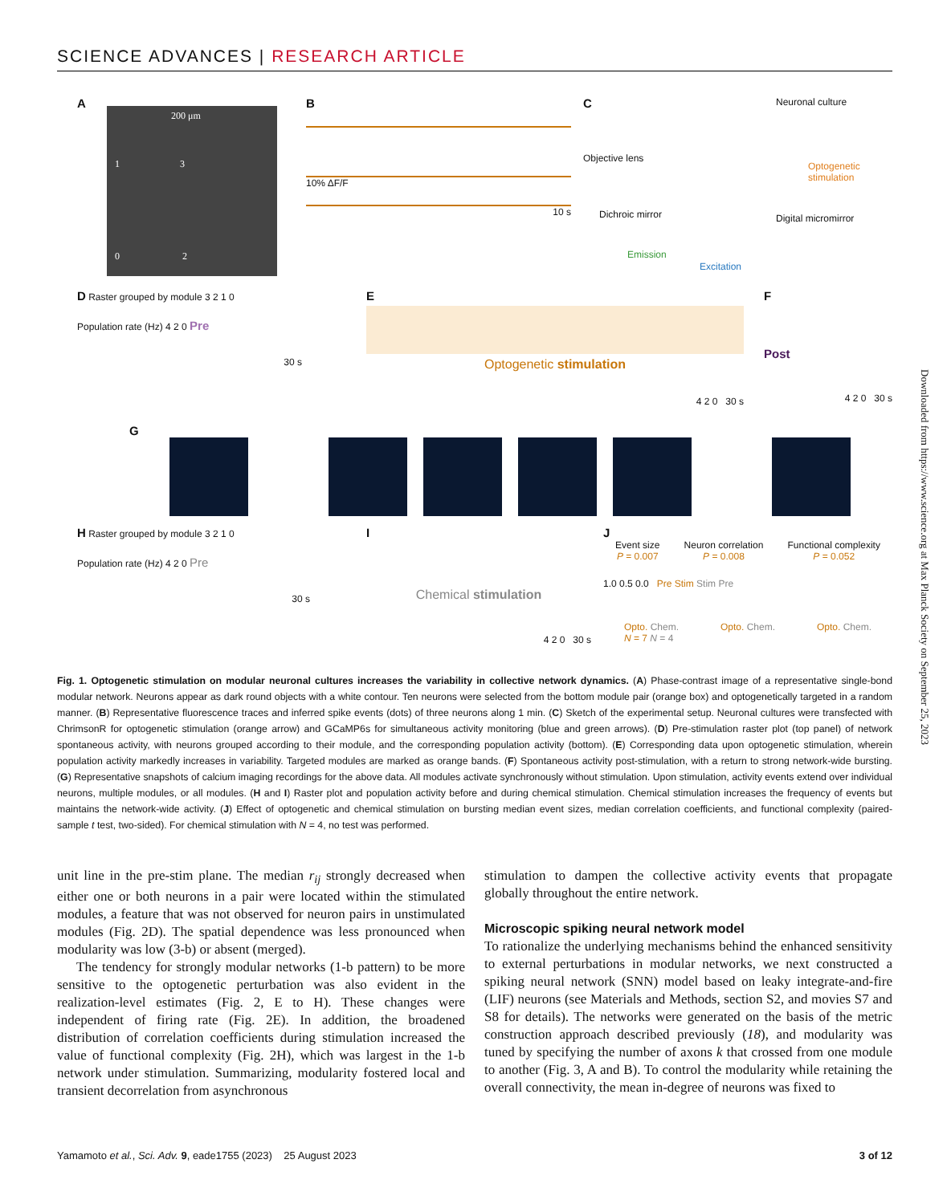SCIENCE ADVANCES | RESEARCH ARTICLE
A
200 μm
1 3
0 2
B
10% ΔF/F
10 s
C
Neuronal culture
Objective lens
Optogenetic stimulation
Dichroic mirror Digital micromirror
Emission
Excitation
D Raster grouped by module 3 2 1 0
Population rate (Hz) 4 2 0 Pre
30 s
E
Optogenetic stimulation
4 2 0 30 s
F
Post
4 2 0 30 s
G
H Raster grouped by module 3 2 1 0
Population rate (Hz) 4 2 0 Pre
30 s
I
Chemical stimulation
4 2 0 30 s
J
Event size
P = 0.007
Neuron correlation
P = 0.008
Functional complexity
P = 0.052
1.0 0.5 0.0 Pre Stim Stim Pre
Opto. Chem.
N = 7 N = 4 Opto. Chem. Opto. Chem.
Fig. 1. Optogenetic stimulation on modular neuronal cultures increases the variability in collective network dynamics. (A) Phase-contrast image of a representative single-bond modular network. Neurons appear as dark round objects with a white contour. Ten neurons were selected from the bottom module pair (orange box) and optogenetically targeted in a random manner. (B) Representative fluorescence traces and inferred spike events (dots) of three neurons along 1 min. (C) Sketch of the experimental setup. Neuronal cultures were transfected with ChrimsonR for optogenetic stimulation (orange arrow) and GCaMP6s for simultaneous activity monitoring (blue and green arrows). (D) Pre-stimulation raster plot (top panel) of network spontaneous activity, with neurons grouped according to their module, and the corresponding population activity (bottom). (E) Corresponding data upon optogenetic stimulation, wherein population activity markedly increases in variability. Targeted modules are marked as orange bands. (F) Spontaneous activity post-stimulation, with a return to strong network-wide bursting. (G) Representative snapshots of calcium imaging recordings for the above data. All modules activate synchronously without stimulation. Upon stimulation, activity events extend over individual neurons, multiple modules, or all modules. (H and I) Raster plot and population activity before and during chemical stimulation. Chemical stimulation increases the frequency of events but maintains the network-wide activity. (J) Effect of optogenetic and chemical stimulation on bursting median event sizes, median correlation coefficients, and functional complexity (paired-sample t test, two-sided). For chemical stimulation with N = 4, no test was performed.
unit line in the pre-stim plane. The median r<sub>ij</sub> strongly decreased when either one or both neurons in a pair were located within the stimulated modules, a feature that was not observed for neuron pairs in unstimulated modules (Fig. 2D). The spatial dependence was less pronounced when modularity was low (3-b) or absent (merged).
The tendency for strongly modular networks (1-b pattern) to be more sensitive to the optogenetic perturbation was also evident in the realization-level estimates (Fig. 2, E to H). These changes were independent of firing rate (Fig. 2E). In addition, the broadened distribution of correlation coefficients during stimulation increased the value of functional complexity (Fig. 2H), which was largest in the 1-b network under stimulation. Summarizing, modularity fostered local and transient decorrelation from asynchronous
stimulation to dampen the collective activity events that propagate globally throughout the entire network.
Microscopic spiking neural network model
To rationalize the underlying mechanisms behind the enhanced sensitivity to external perturbations in modular networks, we next constructed a spiking neural network (SNN) model based on leaky integrate-and-fire (LIF) neurons (see Materials and Methods, section S2, and movies S7 and S8 for details). The networks were generated on the basis of the metric construction approach described previously (18), and modularity was tuned by specifying the number of axons k that crossed from one module to another (Fig. 3, A and B). To control the modularity while retaining the overall connectivity, the mean in-degree of neurons was fixed to
Downloaded from https://www.science.org at Max Planck Society on September 25, 2023
Yamamoto et al., Sci. Adv. 9, eade1755 (2023) 25 August 2023 3 of 12